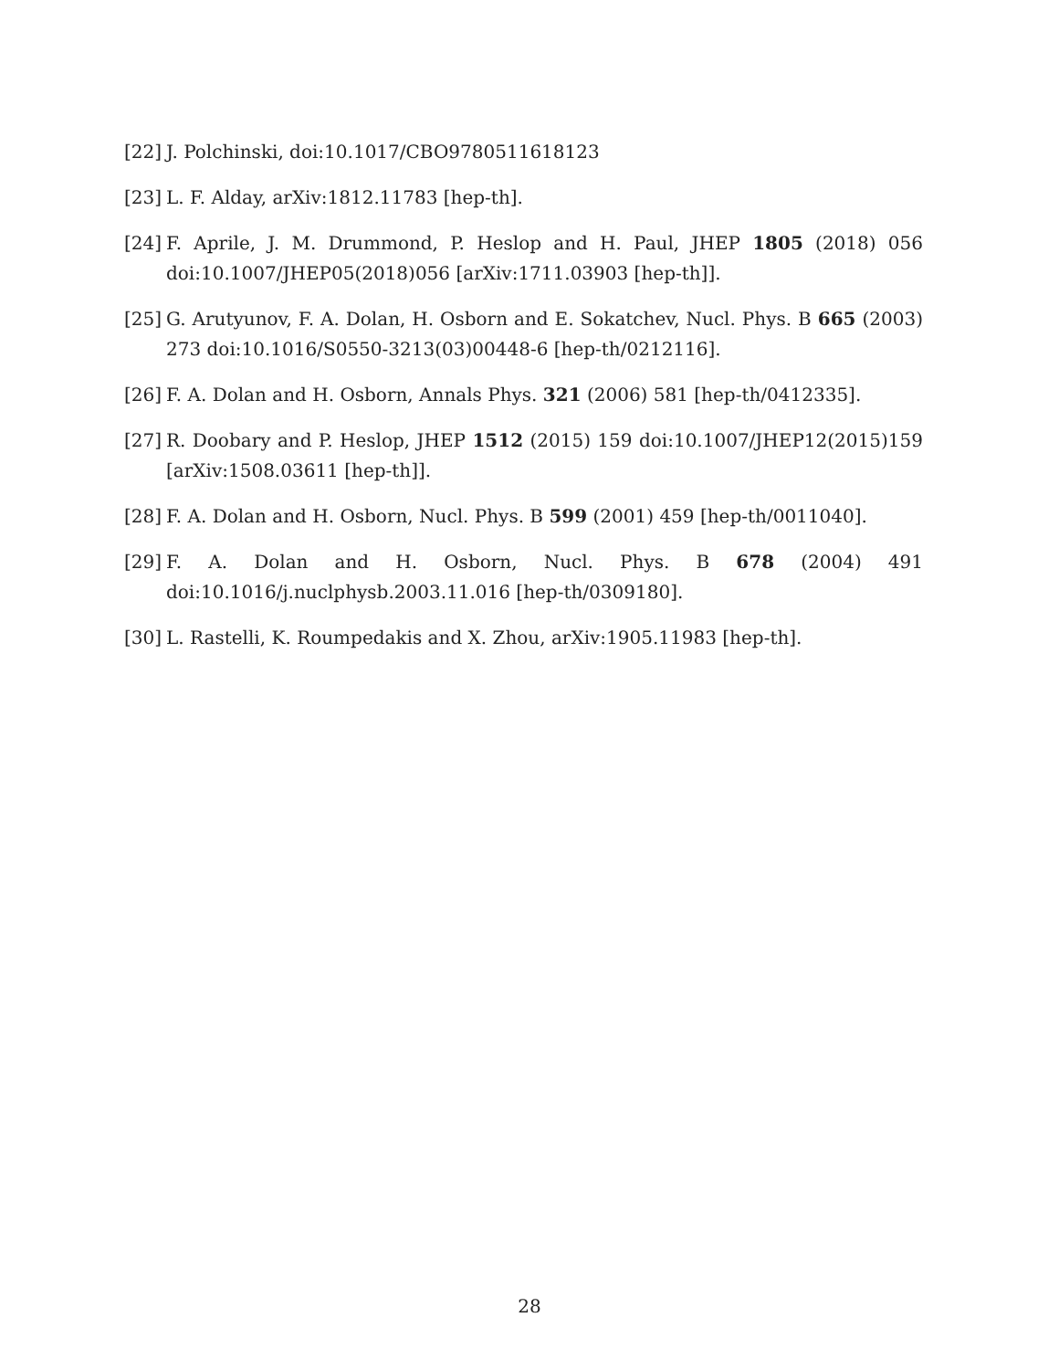[22] J. Polchinski, doi:10.1017/CBO9780511618123
[23] L. F. Alday, arXiv:1812.11783 [hep-th].
[24] F. Aprile, J. M. Drummond, P. Heslop and H. Paul, JHEP 1805 (2018) 056 doi:10.1007/JHEP05(2018)056 [arXiv:1711.03903 [hep-th]].
[25] G. Arutyunov, F. A. Dolan, H. Osborn and E. Sokatchev, Nucl. Phys. B 665 (2003) 273 doi:10.1016/S0550-3213(03)00448-6 [hep-th/0212116].
[26] F. A. Dolan and H. Osborn, Annals Phys. 321 (2006) 581 [hep-th/0412335].
[27] R. Doobary and P. Heslop, JHEP 1512 (2015) 159 doi:10.1007/JHEP12(2015)159 [arXiv:1508.03611 [hep-th]].
[28] F. A. Dolan and H. Osborn, Nucl. Phys. B 599 (2001) 459 [hep-th/0011040].
[29] F. A. Dolan and H. Osborn, Nucl. Phys. B 678 (2004) 491 doi:10.1016/j.nuclphysb.2003.11.016 [hep-th/0309180].
[30] L. Rastelli, K. Roumpedakis and X. Zhou, arXiv:1905.11983 [hep-th].
28